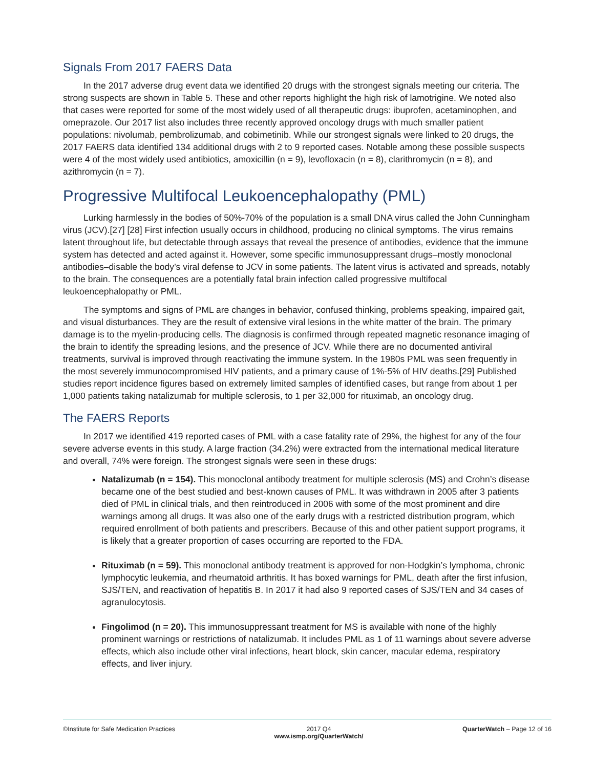Signals From 2017 FAERS Data
In the 2017 adverse drug event data we identified 20 drugs with the strongest signals meeting our criteria. The strong suspects are shown in Table 5. These and other reports highlight the high risk of lamotrigine. We noted also that cases were reported for some of the most widely used of all therapeutic drugs: ibuprofen, acetaminophen, and omeprazole. Our 2017 list also includes three recently approved oncology drugs with much smaller patient populations: nivolumab, pembrolizumab, and cobimetinib. While our strongest signals were linked to 20 drugs, the 2017 FAERS data identified 134 additional drugs with 2 to 9 reported cases. Notable among these possible suspects were 4 of the most widely used antibiotics, amoxicillin (n = 9), levofloxacin (n = 8), clarithromycin (n = 8), and azithromycin (n = 7).
Progressive Multifocal Leukoencephalopathy (PML)
Lurking harmlessly in the bodies of 50%-70% of the population is a small DNA virus called the John Cunningham virus (JCV).[27] [28] First infection usually occurs in childhood, producing no clinical symptoms. The virus remains latent throughout life, but detectable through assays that reveal the presence of antibodies, evidence that the immune system has detected and acted against it. However, some specific immunosuppressant drugs–mostly monoclonal antibodies–disable the body’s viral defense to JCV in some patients. The latent virus is activated and spreads, notably to the brain. The consequences are a potentially fatal brain infection called progressive multifocal leukoencephalopathy or PML.
The symptoms and signs of PML are changes in behavior, confused thinking, problems speaking, impaired gait, and visual disturbances. They are the result of extensive viral lesions in the white matter of the brain. The primary damage is to the myelin-producing cells. The diagnosis is confirmed through repeated magnetic resonance imaging of the brain to identify the spreading lesions, and the presence of JCV. While there are no documented antiviral treatments, survival is improved through reactivating the immune system. In the 1980s PML was seen frequently in the most severely immunocompromised HIV patients, and a primary cause of 1%-5% of HIV deaths.[29] Published studies report incidence figures based on extremely limited samples of identified cases, but range from about 1 per 1,000 patients taking natalizumab for multiple sclerosis, to 1 per 32,000 for rituximab, an oncology drug.
The FAERS Reports
In 2017 we identified 419 reported cases of PML with a case fatality rate of 29%, the highest for any of the four severe adverse events in this study. A large fraction (34.2%) were extracted from the international medical literature and overall, 74% were foreign. The strongest signals were seen in these drugs:
Natalizumab (n = 154). This monoclonal antibody treatment for multiple sclerosis (MS) and Crohn’s disease became one of the best studied and best-known causes of PML. It was withdrawn in 2005 after 3 patients died of PML in clinical trials, and then reintroduced in 2006 with some of the most prominent and dire warnings among all drugs. It was also one of the early drugs with a restricted distribution program, which required enrollment of both patients and prescribers. Because of this and other patient support programs, it is likely that a greater proportion of cases occurring are reported to the FDA.
Rituximab (n = 59). This monoclonal antibody treatment is approved for non-Hodgkin’s lymphoma, chronic lymphocytic leukemia, and rheumatoid arthritis. It has boxed warnings for PML, death after the first infusion, SJS/TEN, and reactivation of hepatitis B. In 2017 it had also 9 reported cases of SJS/TEN and 34 cases of agranulocytosis.
Fingolimod (n = 20). This immunosuppressant treatment for MS is available with none of the highly prominent warnings or restrictions of natalizumab. It includes PML as 1 of 11 warnings about severe adverse effects, which also include other viral infections, heart block, skin cancer, macular edema, respiratory effects, and liver injury.
©Institute for Safe Medication Practices
2017 Q4
www.ismp.org/QuarterWatch/
QuarterWatch – Page 12 of 16